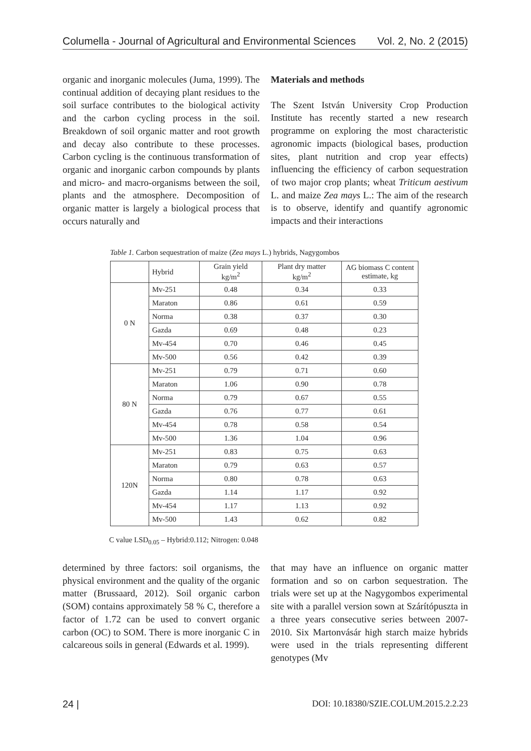Columella - Journal of Agricultural and Environmental Sciences Vol. 2, No. 2 (2015)
organic and inorganic molecules (Juma, 1999). The continual addition of decaying plant residues to the soil surface contributes to the biological activity and the carbon cycling process in the soil. Breakdown of soil organic matter and root growth and decay also contribute to these processes. Carbon cycling is the continuous transformation of organic and inorganic carbon compounds by plants and micro- and macro-organisms between the soil, plants and the atmosphere. Decomposition of organic matter is largely a biological process that occurs naturally and
Materials and methods
The Szent István University Crop Production Institute has recently started a new research programme on exploring the most characteristic agronomic impacts (biological bases, production sites, plant nutrition and crop year effects) influencing the efficiency of carbon sequestration of two major crop plants; wheat Triticum aestivum L. and maize Zea mays L.: The aim of the research is to observe, identify and quantify agronomic impacts and their interactions
Table 1. Carbon sequestration of maize (Zea mays L.) hybrids, Nagygombos
| | Hybrid | Grain yield kg/m<sup>2</sup> | Plant dry matter kg/m<sup>2</sup> | AG biomass C content estimate, kg |
| --- | --- | --- | --- | --- |
| 0 N | Mv-251 | 0.48 | 0.34 | 0.33 |
| | Maraton | 0.86 | 0.61 | 0.59 |
| | Norma | 0.38 | 0.37 | 0.30 |
| | Gazda | 0.69 | 0.48 | 0.23 |
| | Mv-454 | 0.70 | 0.46 | 0.45 |
| | Mv-500 | 0.56 | 0.42 | 0.39 |
| 80 N | Mv-251 | 0.79 | 0.71 | 0.60 |
| | Maraton | 1.06 | 0.90 | 0.78 |
| | Norma | 0.79 | 0.67 | 0.55 |
| | Gazda | 0.76 | 0.77 | 0.61 |
| | Mv-454 | 0.78 | 0.58 | 0.54 |
| | Mv-500 | 1.36 | 1.04 | 0.96 |
| 120N | Mv-251 | 0.83 | 0.75 | 0.63 |
| | Maraton | 0.79 | 0.63 | 0.57 |
| | Norma | 0.80 | 0.78 | 0.63 |
| | Gazda | 1.14 | 1.17 | 0.92 |
| | Mv-454 | 1.17 | 1.13 | 0.92 |
| | Mv-500 | 1.43 | 0.62 | 0.82 |
C value LSD<sub>0.05</sub> – Hybrid:0.112; Nitrogen: 0.048
determined by three factors: soil organisms, the physical environment and the quality of the organic matter (Brussaard, 2012). Soil organic carbon (SOM) contains approximately 58 % C, therefore a factor of 1.72 can be used to convert organic carbon (OC) to SOM. There is more inorganic C in calcareous soils in general (Edwards et al. 1999).
that may have an influence on organic matter formation and so on carbon sequestration. The trials were set up at the Nagygombos experimental site with a parallel version sown at Szárítópuszta in a three years consecutive series between 2007-2010. Six Martonvásár high starch maize hybrids were used in the trials representing different genotypes (Mv
24 | DOI: 10.18380/SZIE.COLUM.2015.2.2.23